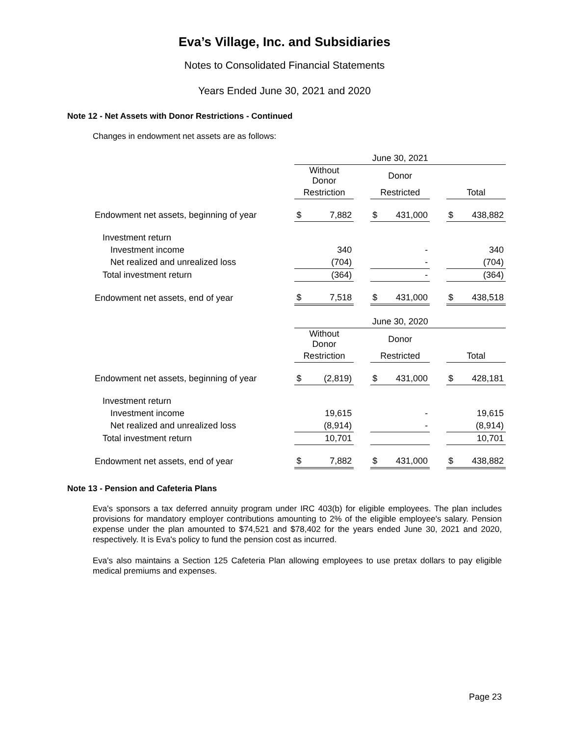Eva’s Village, Inc. and Subsidiaries
Notes to Consolidated Financial Statements
Years Ended June 30, 2021 and 2020
Note 12 - Net Assets with Donor Restrictions - Continued
Changes in endowment net assets are as follows:
| | June 30, 2021 | | | | | | | |
| | Without Donor | | | Donor | | | | |
| | Restriction | | | Restricted | | | Total | |
| Endowment net assets, beginning of year | $ | 7,882 | | $ | 431,000 | | $ | 438,882 |
| Investment return | | | | | | | | |
| Investment income | | 340 | | | - | | | 340 |
| Net realized and unrealized loss | | (704) | | | - | | | (704) |
| Total investment return | | (364) | | | - | | | (364) |
| Endowment net assets, end of year | $ | 7,518 | | $ | 431,000 | | $ | 438,518 |
| | June 30, 2020 | | | | | | | |
| | Without Donor | | | Donor | | | | |
| | Restriction | | | Restricted | | | Total | |
| Endowment net assets, beginning of year | $ | (2,819) | | $ | 431,000 | | $ | 428,181 |
| Investment return | | | | | | | | |
| Investment income | | 19,615 | | | - | | | 19,615 |
| Net realized and unrealized loss | | (8,914) | | | - | | | (8,914) |
| Total investment return | | 10,701 | | | | | | 10,701 |
| Endowment net assets, end of year | $ | 7,882 | | $ | 431,000 | | $ | 438,882 |
Note 13 - Pension and Cafeteria Plans
Eva's sponsors a tax deferred annuity program under IRC 403(b) for eligible employees. The plan includes provisions for mandatory employer contributions amounting to 2% of the eligible employee's salary. Pension expense under the plan amounted to $74,521 and $78,402 for the years ended June 30, 2021 and 2020, respectively. It is Eva's policy to fund the pension cost as incurred.
Eva's also maintains a Section 125 Cafeteria Plan allowing employees to use pretax dollars to pay eligible medical premiums and expenses.
Page 23